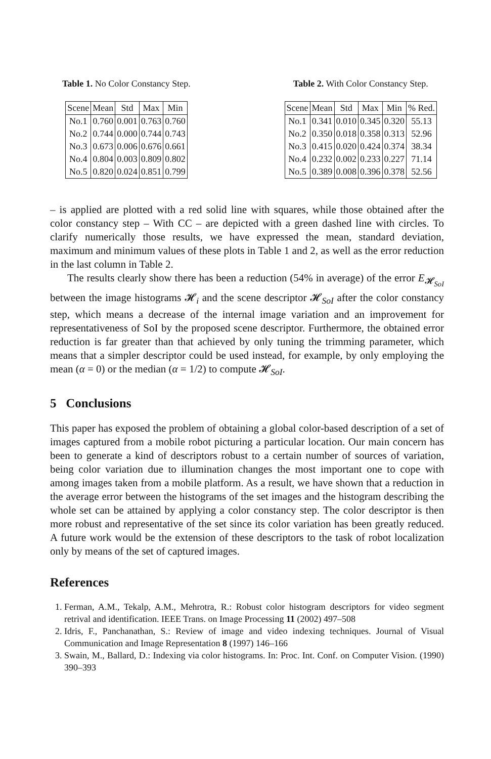Table 1. No Color Constancy Step.
| Scene | Mean | Std | Max | Min |
| --- | --- | --- | --- | --- |
| No.1 | 0.760 | 0.001 | 0.763 | 0.760 |
| No.2 | 0.744 | 0.000 | 0.744 | 0.743 |
| No.3 | 0.673 | 0.006 | 0.676 | 0.661 |
| No.4 | 0.804 | 0.003 | 0.809 | 0.802 |
| No.5 | 0.820 | 0.024 | 0.851 | 0.799 |
Table 2. With Color Constancy Step.
| Scene | Mean | Std | Max | Min | % Red. |
| --- | --- | --- | --- | --- | --- |
| No.1 | 0.341 | 0.010 | 0.345 | 0.320 | 55.13 |
| No.2 | 0.350 | 0.018 | 0.358 | 0.313 | 52.96 |
| No.3 | 0.415 | 0.020 | 0.424 | 0.374 | 38.34 |
| No.4 | 0.232 | 0.002 | 0.233 | 0.227 | 71.14 |
| No.5 | 0.389 | 0.008 | 0.396 | 0.378 | 52.56 |
– is applied are plotted with a red solid line with squares, while those obtained after the color constancy step – With CC – are depicted with a green dashed line with circles. To clarify numerically those results, we have expressed the mean, standard deviation, maximum and minimum values of these plots in Table 1 and 2, as well as the error reduction in the last column in Table 2.
The results clearly show there has been a reduction (54% in average) of the error E<sub>𝓗<sub>SoI</sub></sub> between the image histograms 𝓗<sub>i</sub> and the scene descriptor 𝓗<sub>SoI</sub> after the color constancy step, which means a decrease of the internal image variation and an improvement for representativeness of SoI by the proposed scene descriptor. Furthermore, the obtained error reduction is far greater than that achieved by only tuning the trimming parameter, which means that a simpler descriptor could be used instead, for example, by only employing the mean (α = 0) or the median (α = 1/2) to compute 𝓗<sub>SoI</sub>.
5 Conclusions
This paper has exposed the problem of obtaining a global color-based description of a set of images captured from a mobile robot picturing a particular location. Our main concern has been to generate a kind of descriptors robust to a certain number of sources of variation, being color variation due to illumination changes the most important one to cope with among images taken from a mobile platform. As a result, we have shown that a reduction in the average error between the histograms of the set images and the histogram describing the whole set can be attained by applying a color constancy step. The color descriptor is then more robust and representative of the set since its color variation has been greatly reduced. A future work would be the extension of these descriptors to the task of robot localization only by means of the set of captured images.
References
1. Ferman, A.M., Tekalp, A.M., Mehrotra, R.: Robust color histogram descriptors for video segment retrival and identification. IEEE Trans. on Image Processing 11 (2002) 497–508
2. Idris, F., Panchanathan, S.: Review of image and video indexing techniques. Journal of Visual Communication and Image Representation 8 (1997) 146–166
3. Swain, M., Ballard, D.: Indexing via color histograms. In: Proc. Int. Conf. on Computer Vision. (1990) 390–393